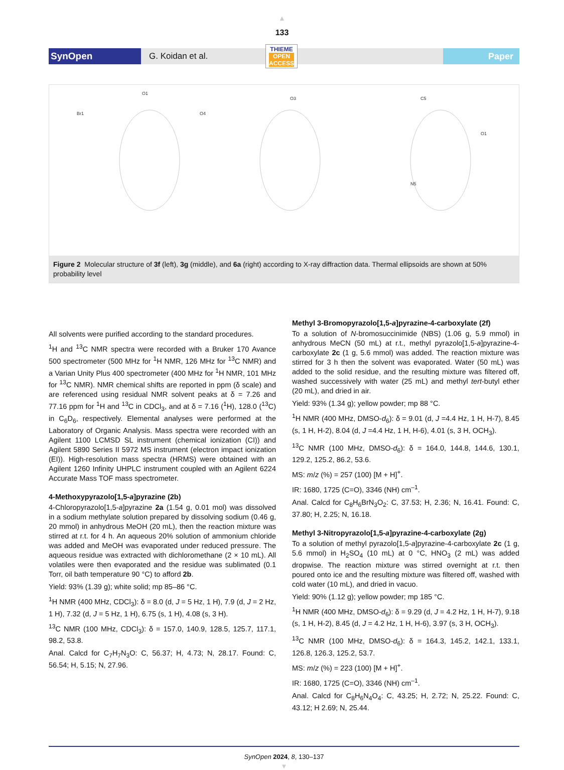▲
133
SynOpen
G. Koidan et al.
THIEME
OPEN
ACCESS
Paper
Br1
O1
O4
O3
C5
O1
N5
Figure 2 Molecular structure of 3f (left), 3g (middle), and 6a (right) according to X-ray diffraction data. Thermal ellipsoids are shown at 50% probability level
All solvents were purified according to the standard procedures.
<sup>1</sup>H and <sup>13</sup>C NMR spectra were recorded with a Bruker 170 Avance 500 spectrometer (500 MHz for <sup>1</sup>H NMR, 126 MHz for <sup>13</sup>C NMR) and a Varian Unity Plus 400 spectrometer (400 MHz for <sup>1</sup>H NMR, 101 MHz for <sup>13</sup>C NMR). NMR chemical shifts are reported in ppm (δ scale) and are referenced using residual NMR solvent peaks at δ = 7.26 and 77.16 ppm for <sup>1</sup>H and <sup>13</sup>C in CDCl<sub>3</sub>, and at δ = 7.16 (<sup>1</sup>H), 128.0 (<sup>13</sup>C) in C<sub>6</sub>D<sub>6</sub>, respectively. Elemental analyses were performed at the Laboratory of Organic Analysis. Mass spectra were recorded with an Agilent 1100 LCMSD SL instrument (chemical ionization (CI)) and Agilent 5890 Series II 5972 MS instrument (electron impact ionization (EI)). High-resolution mass spectra (HRMS) were obtained with an Agilent 1260 Infinity UHPLC instrument coupled with an Agilent 6224 Accurate Mass TOF mass spectrometer.
4-Methoxypyrazolo[1,5-a]pyrazine (2b)
4-Chloropyrazolo[1,5-a]pyrazine 2a (1.54 g, 0.01 mol) was dissolved in a sodium methylate solution prepared by dissolving sodium (0.46 g, 20 mmol) in anhydrous MeOH (20 mL), then the reaction mixture was stirred at r.t. for 4 h. An aqueous 20% solution of ammonium chloride was added and MeOH was evaporated under reduced pressure. The aqueous residue was extracted with dichloromethane (2 × 10 mL). All volatiles were then evaporated and the residue was sublimated (0.1 Torr, oil bath temperature 90 °C) to afford 2b.
Yield: 93% (1.39 g); white solid; mp 85–86 °C.
<sup>1</sup>H NMR (400 MHz, CDCl<sub>3</sub>): δ = 8.0 (d, J = 5 Hz, 1 H), 7.9 (d, J = 2 Hz, 1 H), 7.32 (d, J = 5 Hz, 1 H), 6.75 (s, 1 H), 4.08 (s, 3 H).
<sup>13</sup>C NMR (100 MHz, CDCl<sub>3</sub>): δ = 157.0, 140.9, 128.5, 125.7, 117.1, 98.2, 53.8.
Anal. Calcd for C<sub>7</sub>H<sub>7</sub>N<sub>3</sub>O: C, 56.37; H, 4.73; N, 28.17. Found: C, 56.54; H, 5.15; N, 27.96.
Methyl 3-Bromopyrazolo[1,5-a]pyrazine-4-carboxylate (2f)
To a solution of N-bromosuccinimide (NBS) (1.06 g, 5.9 mmol) in anhydrous MeCN (50 mL) at r.t., methyl pyrazolo[1,5-a]pyrazine-4-carboxylate 2c (1 g, 5.6 mmol) was added. The reaction mixture was stirred for 3 h then the solvent was evaporated. Water (50 mL) was added to the solid residue, and the resulting mixture was filtered off, washed successively with water (25 mL) and methyl tert-butyl ether (20 mL), and dried in air.
Yield: 93% (1.34 g); yellow powder; mp 88 °C.
<sup>1</sup>H NMR (400 MHz, DMSO-d<sub>6</sub>): δ = 9.01 (d, J =4.4 Hz, 1 H, H-7), 8.45 (s, 1 H, H-2), 8.04 (d, J =4.4 Hz, 1 H, H-6), 4.01 (s, 3 H, OCH<sub>3</sub>).
<sup>13</sup>C NMR (100 MHz, DMSO-d<sub>6</sub>): δ = 164.0, 144.8, 144.6, 130.1, 129.2, 125.2, 86.2, 53.6.
MS: m/z (%) = 257 (100) [M + H]<sup>+</sup>.
IR: 1680, 1725 (C=O), 3346 (NH) cm<sup>–1</sup>.
Anal. Calcd for C<sub>8</sub>H<sub>6</sub>BrN<sub>3</sub>O<sub>2</sub>: C, 37.53; H, 2.36; N, 16.41. Found: C, 37.80; H, 2.25; N, 16.18.
Methyl 3-Nitropyrazolo[1,5-a]pyrazine-4-carboxylate (2g)
To a solution of methyl pyrazolo[1,5-a]pyrazine-4-carboxylate 2c (1 g, 5.6 mmol) in H<sub>2</sub>SO<sub>4</sub> (10 mL) at 0 °C, HNO<sub>3</sub> (2 mL) was added dropwise. The reaction mixture was stirred overnight at r.t. then poured onto ice and the resulting mixture was filtered off, washed with cold water (10 mL), and dried in vacuo.
Yield: 90% (1.12 g); yellow powder; mp 185 °C.
<sup>1</sup>H NMR (400 MHz, DMSO-d<sub>6</sub>): δ = 9.29 (d, J = 4.2 Hz, 1 H, H-7), 9.18 (s, 1 H, H-2), 8.45 (d, J = 4.2 Hz, 1 H, H-6), 3.97 (s, 3 H, OCH<sub>3</sub>).
<sup>13</sup>C NMR (100 MHz, DMSO-d<sub>6</sub>): δ = 164.3, 145.2, 142.1, 133.1, 126.8, 126.3, 125.2, 53.7.
MS: m/z (%) = 223 (100) [M + H]<sup>+</sup>.
IR: 1680, 1725 (C=O), 3346 (NH) cm<sup>–1</sup>.
Anal. Calcd for C<sub>8</sub>H<sub>6</sub>N<sub>4</sub>O<sub>4</sub>: C, 43.25; H, 2.72; N, 25.22. Found: C, 43.12; H 2.69; N, 25.44.
SynOpen 2024, 8, 130–137
▼